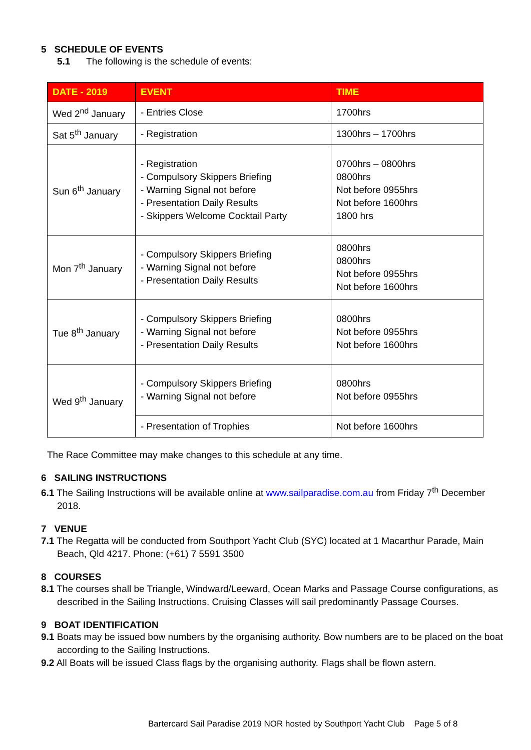5 SCHEDULE OF EVENTS
5.1 The following is the schedule of events:
| DATE - 2019 | EVENT | TIME |
| --- | --- | --- |
| Wed 2<sup>nd</sup> January | - Entries Close | 1700hrs |
| Sat 5<sup>th</sup> January | - Registration | 1300hrs – 1700hrs |
| Sun 6<sup>th</sup> January | - Registration - Compulsory Skippers Briefing - Warning Signal not before - Presentation Daily Results - Skippers Welcome Cocktail Party | 0700hrs – 0800hrs 0800hrs Not before 0955hrs Not before 1600hrs 1800 hrs |
| Mon 7<sup>th</sup> January | - Compulsory Skippers Briefing - Warning Signal not before - Presentation Daily Results | 0800hrs 0800hrs Not before 0955hrs Not before 1600hrs |
| Tue 8<sup>th</sup> January | - Compulsory Skippers Briefing - Warning Signal not before - Presentation Daily Results | 0800hrs Not before 0955hrs Not before 1600hrs |
| Wed 9<sup>th</sup> January | - Compulsory Skippers Briefing - Warning Signal not before | 0800hrs Not before 0955hrs |
| | - Presentation of Trophies | Not before 1600hrs |
The Race Committee may make changes to this schedule at any time.
6 SAILING INSTRUCTIONS
6.1 The Sailing Instructions will be available online at www.sailparadise.com.au from Friday 7<sup>th</sup> December 2018.
7 VENUE
7.1 The Regatta will be conducted from Southport Yacht Club (SYC) located at 1 Macarthur Parade, Main Beach, Qld 4217. Phone: (+61) 7 5591 3500
8 COURSES
8.1 The courses shall be Triangle, Windward/Leeward, Ocean Marks and Passage Course configurations, as described in the Sailing Instructions. Cruising Classes will sail predominantly Passage Courses.
9 BOAT IDENTIFICATION
9.1 Boats may be issued bow numbers by the organising authority. Bow numbers are to be placed on the boat according to the Sailing Instructions.
9.2 All Boats will be issued Class flags by the organising authority. Flags shall be flown astern.
Bartercard Sail Paradise 2019 NOR hosted by Southport Yacht Club Page 5 of 8